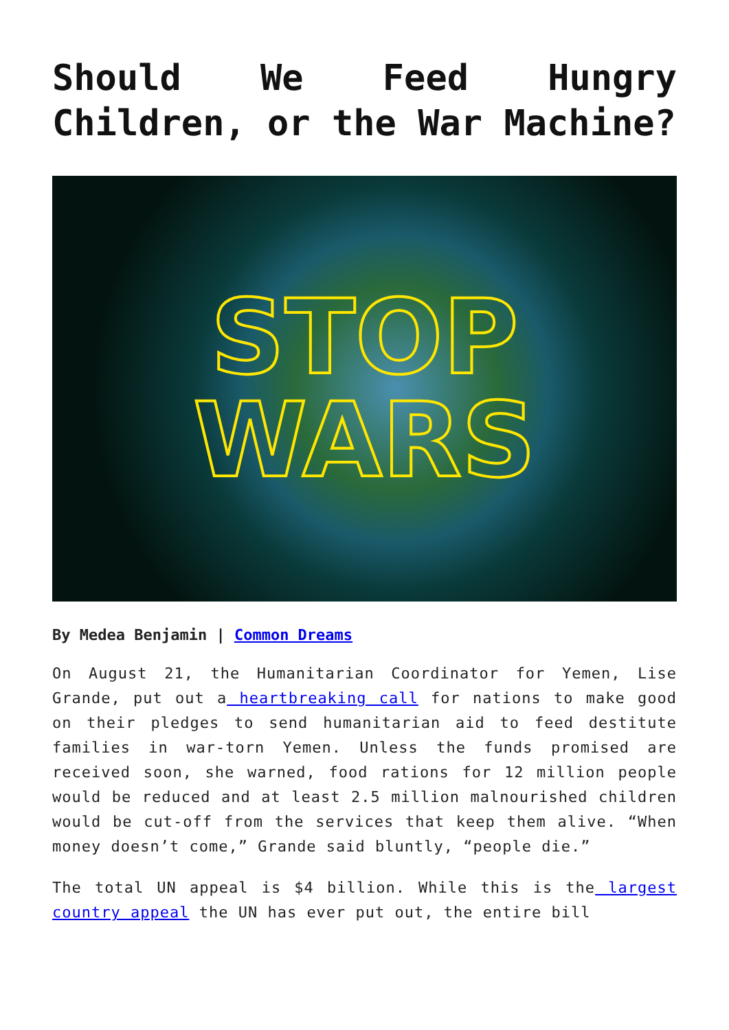Should We Feed Hungry Children, or the War Machine?
STOP
WARS
By Medea Benjamin | Common Dreams
On August 21, the Humanitarian Coordinator for Yemen, Lise Grande, put out a heartbreaking call for nations to make good on their pledges to send humanitarian aid to feed destitute families in war-torn Yemen. Unless the funds promised are received soon, she warned, food rations for 12 million people would be reduced and at least 2.5 million malnourished children would be cut-off from the services that keep them alive. “When money doesn’t come,” Grande said bluntly, “people die.”
The total UN appeal is $4 billion. While this is the largest country appeal the UN has ever put out, the entire bill